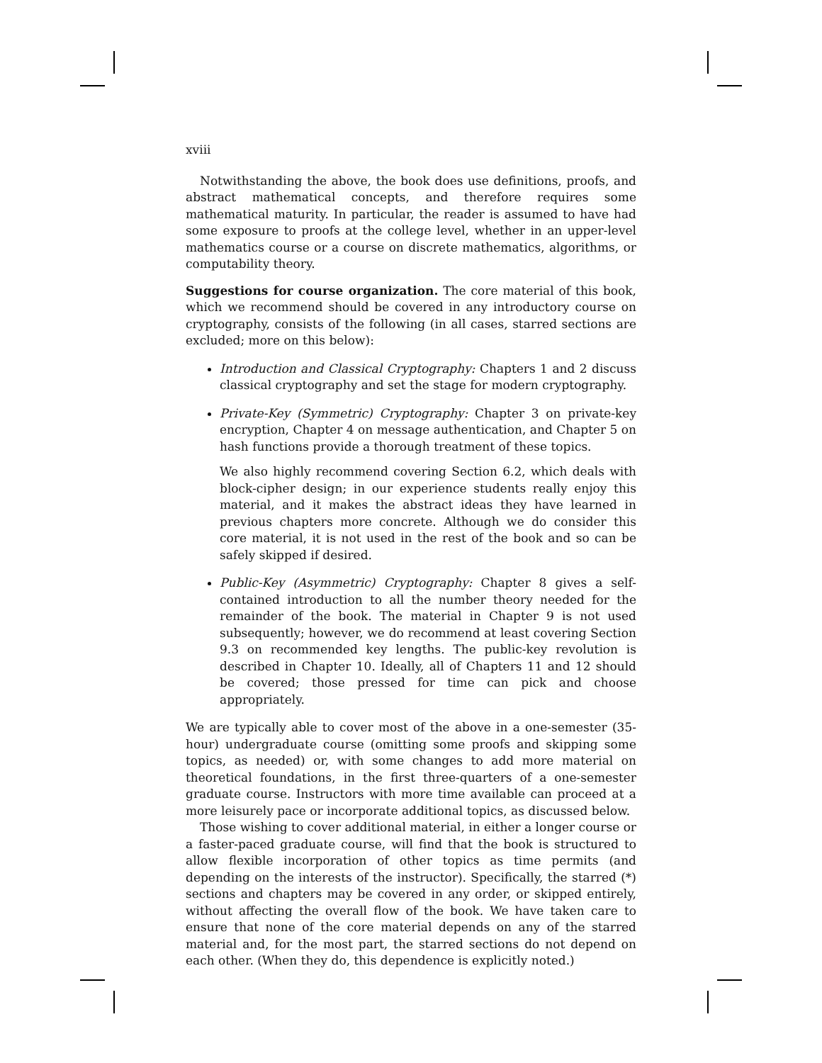xviii
Notwithstanding the above, the book does use definitions, proofs, and abstract mathematical concepts, and therefore requires some mathematical maturity. In particular, the reader is assumed to have had some exposure to proofs at the college level, whether in an upper-level mathematics course or a course on discrete mathematics, algorithms, or computability theory.
Suggestions for course organization. The core material of this book, which we recommend should be covered in any introductory course on cryptography, consists of the following (in all cases, starred sections are excluded; more on this below):
Introduction and Classical Cryptography: Chapters 1 and 2 discuss classical cryptography and set the stage for modern cryptography.
Private-Key (Symmetric) Cryptography: Chapter 3 on private-key encryption, Chapter 4 on message authentication, and Chapter 5 on hash functions provide a thorough treatment of these topics.
We also highly recommend covering Section 6.2, which deals with block-cipher design; in our experience students really enjoy this material, and it makes the abstract ideas they have learned in previous chapters more concrete. Although we do consider this core material, it is not used in the rest of the book and so can be safely skipped if desired.
Public-Key (Asymmetric) Cryptography: Chapter 8 gives a self-contained introduction to all the number theory needed for the remainder of the book. The material in Chapter 9 is not used subsequently; however, we do recommend at least covering Section 9.3 on recommended key lengths. The public-key revolution is described in Chapter 10. Ideally, all of Chapters 11 and 12 should be covered; those pressed for time can pick and choose appropriately.
We are typically able to cover most of the above in a one-semester (35-hour) undergraduate course (omitting some proofs and skipping some topics, as needed) or, with some changes to add more material on theoretical foundations, in the first three-quarters of a one-semester graduate course. Instructors with more time available can proceed at a more leisurely pace or incorporate additional topics, as discussed below.
Those wishing to cover additional material, in either a longer course or a faster-paced graduate course, will find that the book is structured to allow flexible incorporation of other topics as time permits (and depending on the interests of the instructor). Specifically, the starred (*) sections and chapters may be covered in any order, or skipped entirely, without affecting the overall flow of the book. We have taken care to ensure that none of the core material depends on any of the starred material and, for the most part, the starred sections do not depend on each other. (When they do, this dependence is explicitly noted.)